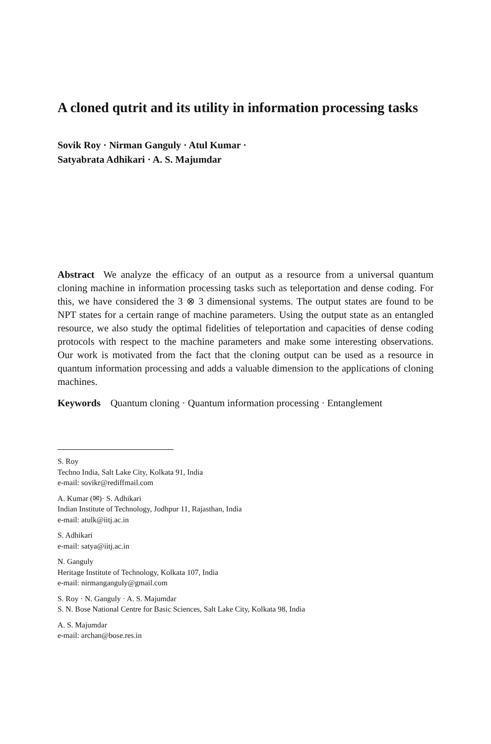A cloned qutrit and its utility in information processing tasks
Sovik Roy · Nirman Ganguly · Atul Kumar ·
Satyabrata Adhikari · A. S. Majumdar
Abstract We analyze the efficacy of an output as a resource from a universal quantum cloning machine in information processing tasks such as teleportation and dense coding. For this, we have considered the 3 ⊗ 3 dimensional systems. The output states are found to be NPT states for a certain range of machine parameters. Using the output state as an entangled resource, we also study the optimal fidelities of teleportation and capacities of dense coding protocols with respect to the machine parameters and make some interesting observations. Our work is motivated from the fact that the cloning output can be used as a resource in quantum information processing and adds a valuable dimension to the applications of cloning machines.
Keywords Quantum cloning · Quantum information processing · Entanglement
S. Roy
Techno India, Salt Lake City, Kolkata 91, India
e-mail: sovikr@rediffmail.com
A. Kumar (✉)· S. Adhikari
Indian Institute of Technology, Jodhpur 11, Rajasthan, India
e-mail: atulk@iitj.ac.in
S. Adhikari
e-mail: satya@iitj.ac.in
N. Ganguly
Heritage Institute of Technology, Kolkata 107, India
e-mail: nirmanganguly@gmail.com
S. Roy · N. Ganguly · A. S. Majumdar
S. N. Bose National Centre for Basic Sciences, Salt Lake City, Kolkata 98, India
A. S. Majumdar
e-mail: archan@bose.res.in